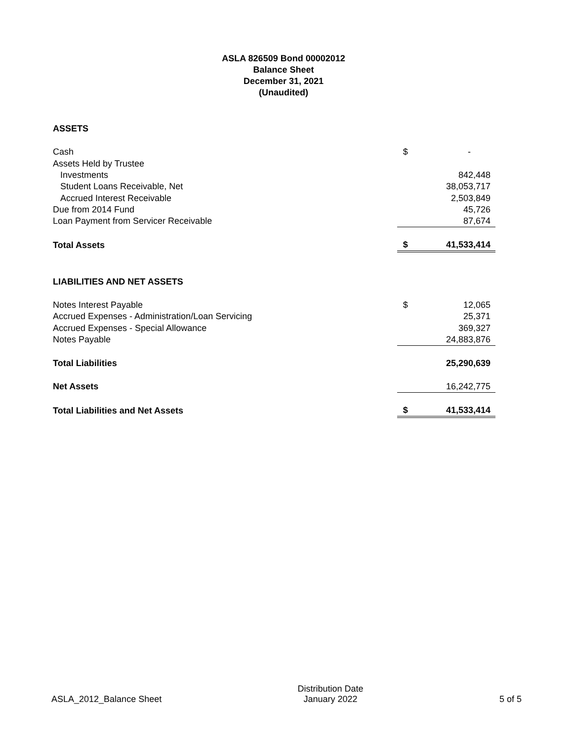ASLA 826509 Bond 00002012
Balance Sheet
December 31, 2021
(Unaudited)
| ASSETS | | |
| Cash | $ | - |
| Assets Held by Trustee | | |
| Investments | | 842,448 |
| Student Loans Receivable, Net | | 38,053,717 |
| Accrued Interest Receivable | | 2,503,849 |
| Due from 2014 Fund | | 45,726 |
| Loan Payment from Servicer Receivable | | 87,674 |
| Total Assets | $ | 41,533,414 |
| LIABILITIES AND NET ASSETS | | |
| Notes Interest Payable | $ | 12,065 |
| Accrued Expenses - Administration/Loan Servicing | | 25,371 |
| Accrued Expenses - Special Allowance | | 369,327 |
| Notes Payable | | 24,883,876 |
| Total Liabilities | | 25,290,639 |
| Net Assets | | 16,242,775 |
| Total Liabilities and Net Assets | $ | 41,533,414 |
ASLA_2012_Balance Sheet
Distribution Date
January 2022
5 of 5